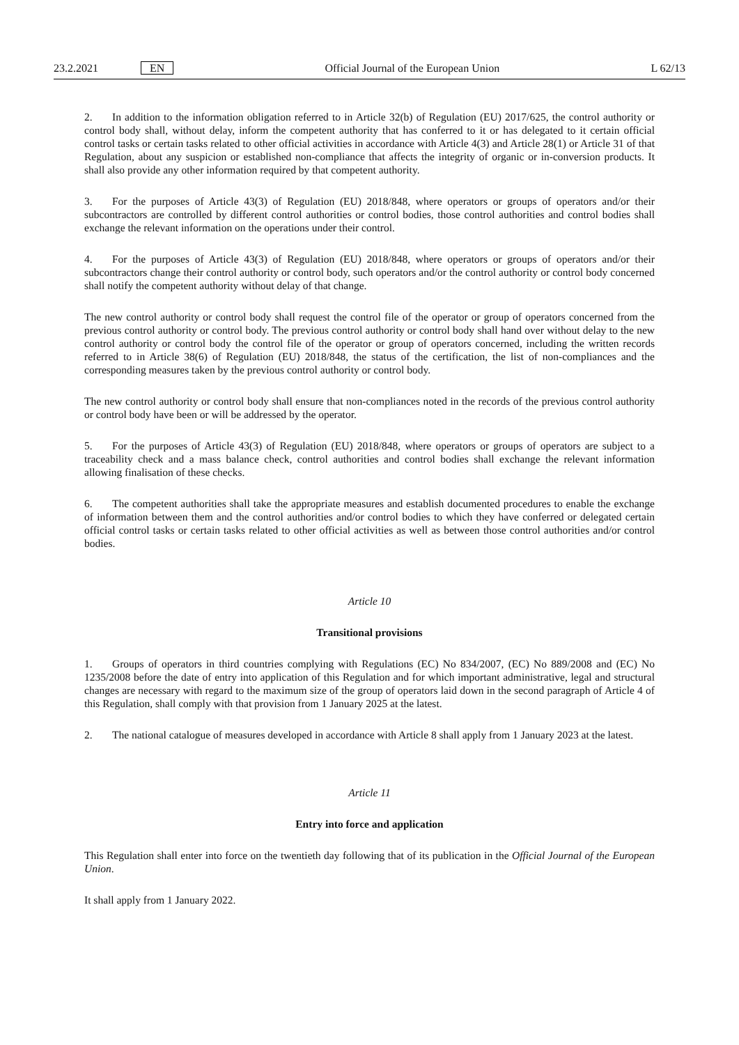23.2.2021 EN Official Journal of the European Union L 62/13
2. In addition to the information obligation referred to in Article 32(b) of Regulation (EU) 2017/625, the control authority or control body shall, without delay, inform the competent authority that has conferred to it or has delegated to it certain official control tasks or certain tasks related to other official activities in accordance with Article 4(3) and Article 28(1) or Article 31 of that Regulation, about any suspicion or established non-compliance that affects the integrity of organic or in-conversion products. It shall also provide any other information required by that competent authority.
3. For the purposes of Article 43(3) of Regulation (EU) 2018/848, where operators or groups of operators and/or their subcontractors are controlled by different control authorities or control bodies, those control authorities and control bodies shall exchange the relevant information on the operations under their control.
4. For the purposes of Article 43(3) of Regulation (EU) 2018/848, where operators or groups of operators and/or their subcontractors change their control authority or control body, such operators and/or the control authority or control body concerned shall notify the competent authority without delay of that change.
The new control authority or control body shall request the control file of the operator or group of operators concerned from the previous control authority or control body. The previous control authority or control body shall hand over without delay to the new control authority or control body the control file of the operator or group of operators concerned, including the written records referred to in Article 38(6) of Regulation (EU) 2018/848, the status of the certification, the list of non-compliances and the corresponding measures taken by the previous control authority or control body.
The new control authority or control body shall ensure that non-compliances noted in the records of the previous control authority or control body have been or will be addressed by the operator.
5. For the purposes of Article 43(3) of Regulation (EU) 2018/848, where operators or groups of operators are subject to a traceability check and a mass balance check, control authorities and control bodies shall exchange the relevant information allowing finalisation of these checks.
6. The competent authorities shall take the appropriate measures and establish documented procedures to enable the exchange of information between them and the control authorities and/or control bodies to which they have conferred or delegated certain official control tasks or certain tasks related to other official activities as well as between those control authorities and/or control bodies.
Article 10
Transitional provisions
1. Groups of operators in third countries complying with Regulations (EC) No 834/2007, (EC) No 889/2008 and (EC) No 1235/2008 before the date of entry into application of this Regulation and for which important administrative, legal and structural changes are necessary with regard to the maximum size of the group of operators laid down in the second paragraph of Article 4 of this Regulation, shall comply with that provision from 1 January 2025 at the latest.
2. The national catalogue of measures developed in accordance with Article 8 shall apply from 1 January 2023 at the latest.
Article 11
Entry into force and application
This Regulation shall enter into force on the twentieth day following that of its publication in the Official Journal of the European Union.
It shall apply from 1 January 2022.